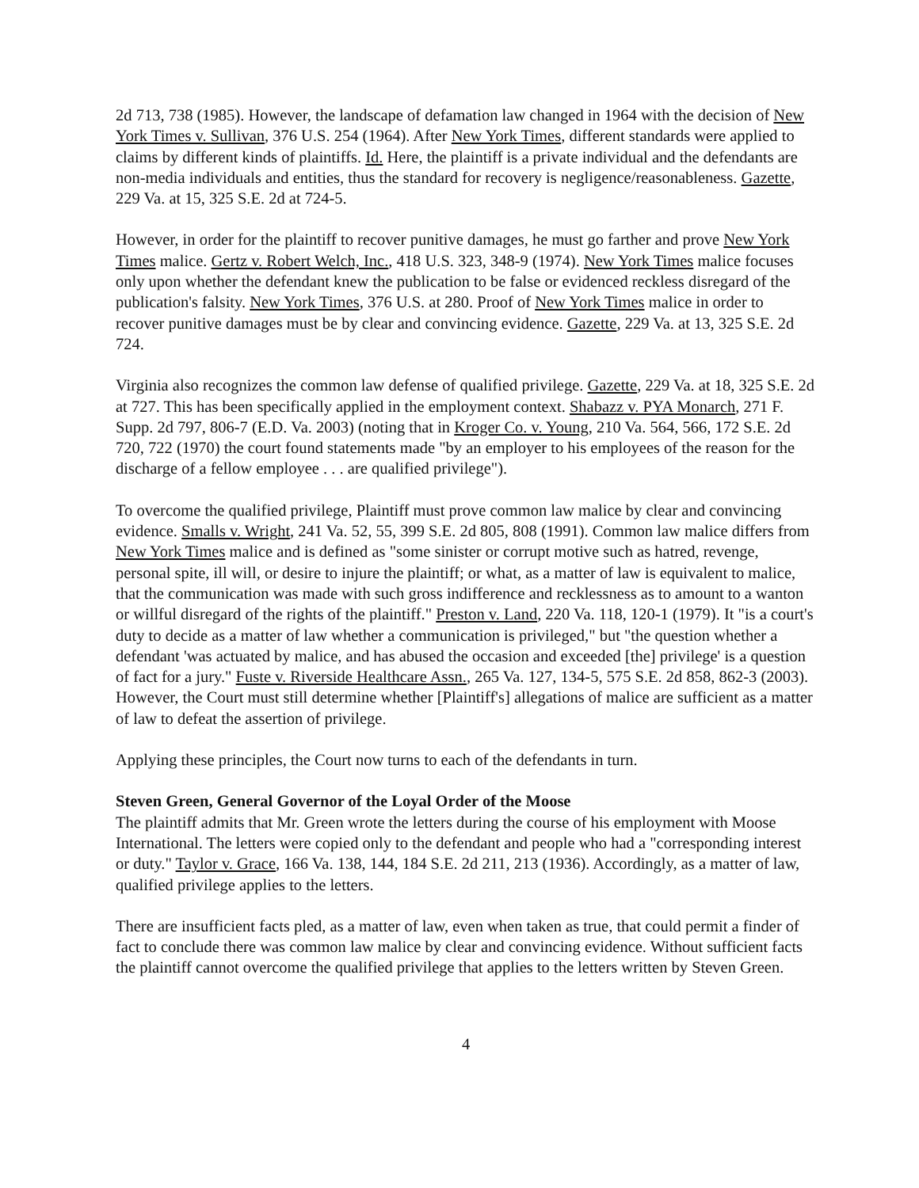2d 713, 738 (1985). However, the landscape of defamation law changed in 1964 with the decision of New York Times v. Sullivan, 376 U.S. 254 (1964). After New York Times, different standards were applied to claims by different kinds of plaintiffs. Id. Here, the plaintiff is a private individual and the defendants are non-media individuals and entities, thus the standard for recovery is negligence/reasonableness. Gazette, 229 Va. at 15, 325 S.E. 2d at 724-5.
However, in order for the plaintiff to recover punitive damages, he must go farther and prove New York Times malice. Gertz v. Robert Welch, Inc., 418 U.S. 323, 348-9 (1974). New York Times malice focuses only upon whether the defendant knew the publication to be false or evidenced reckless disregard of the publication's falsity. New York Times, 376 U.S. at 280. Proof of New York Times malice in order to recover punitive damages must be by clear and convincing evidence. Gazette, 229 Va. at 13, 325 S.E. 2d 724.
Virginia also recognizes the common law defense of qualified privilege. Gazette, 229 Va. at 18, 325 S.E. 2d at 727. This has been specifically applied in the employment context. Shabazz v. PYA Monarch, 271 F. Supp. 2d 797, 806-7 (E.D. Va. 2003) (noting that in Kroger Co. v. Young, 210 Va. 564, 566, 172 S.E. 2d 720, 722 (1970) the court found statements made "by an employer to his employees of the reason for the discharge of a fellow employee . . . are qualified privilege").
To overcome the qualified privilege, Plaintiff must prove common law malice by clear and convincing evidence. Smalls v. Wright, 241 Va. 52, 55, 399 S.E. 2d 805, 808 (1991). Common law malice differs from New York Times malice and is defined as "some sinister or corrupt motive such as hatred, revenge, personal spite, ill will, or desire to injure the plaintiff; or what, as a matter of law is equivalent to malice, that the communication was made with such gross indifference and recklessness as to amount to a wanton or willful disregard of the rights of the plaintiff." Preston v. Land, 220 Va. 118, 120-1 (1979). It "is a court's duty to decide as a matter of law whether a communication is privileged," but "the question whether a defendant 'was actuated by malice, and has abused the occasion and exceeded [the] privilege' is a question of fact for a jury." Fuste v. Riverside Healthcare Assn., 265 Va. 127, 134-5, 575 S.E. 2d 858, 862-3 (2003). However, the Court must still determine whether [Plaintiff's] allegations of malice are sufficient as a matter of law to defeat the assertion of privilege.
Applying these principles, the Court now turns to each of the defendants in turn.
Steven Green, General Governor of the Loyal Order of the Moose
The plaintiff admits that Mr. Green wrote the letters during the course of his employment with Moose International. The letters were copied only to the defendant and people who had a "corresponding interest or duty." Taylor v. Grace, 166 Va. 138, 144, 184 S.E. 2d 211, 213 (1936). Accordingly, as a matter of law, qualified privilege applies to the letters.
There are insufficient facts pled, as a matter of law, even when taken as true, that could permit a finder of fact to conclude there was common law malice by clear and convincing evidence. Without sufficient facts the plaintiff cannot overcome the qualified privilege that applies to the letters written by Steven Green.
4